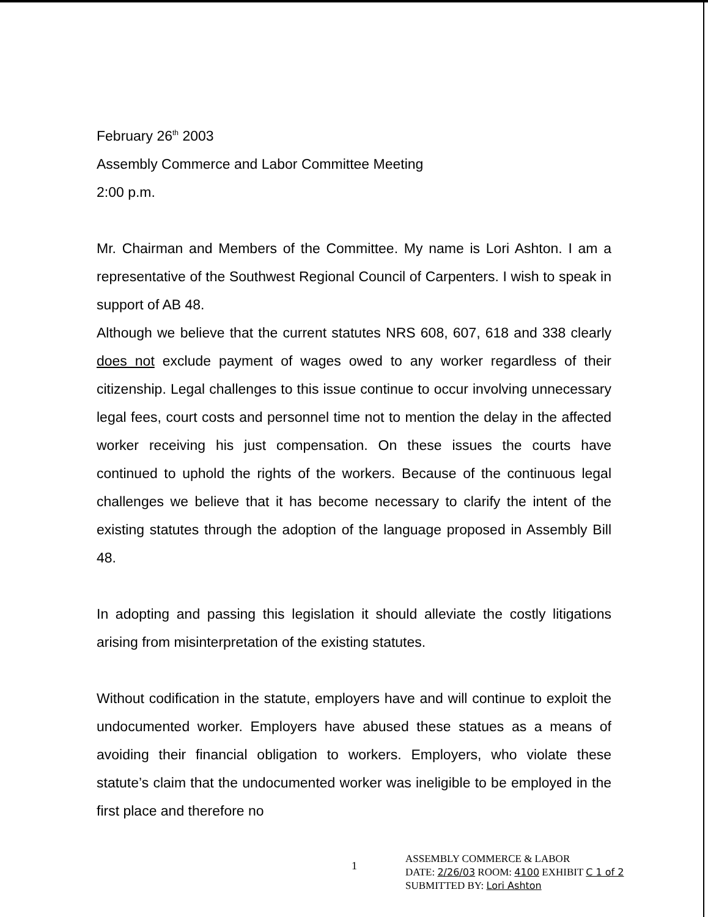February 26<sup>th</sup> 2003
Assembly Commerce and Labor Committee Meeting
2:00 p.m.
Mr. Chairman and Members of the Committee. My name is Lori Ashton. I am a representative of the Southwest Regional Council of Carpenters. I wish to speak in support of AB 48.
Although we believe that the current statutes NRS 608, 607, 618 and 338 clearly does not exclude payment of wages owed to any worker regardless of their citizenship. Legal challenges to this issue continue to occur involving unnecessary legal fees, court costs and personnel time not to mention the delay in the affected worker receiving his just compensation. On these issues the courts have continued to uphold the rights of the workers. Because of the continuous legal challenges we believe that it has become necessary to clarify the intent of the existing statutes through the adoption of the language proposed in Assembly Bill 48.
In adopting and passing this legislation it should alleviate the costly litigations arising from misinterpretation of the existing statutes.
Without codification in the statute, employers have and will continue to exploit the undocumented worker. Employers have abused these statues as a means of avoiding their financial obligation to workers. Employers, who violate these statute’s claim that the undocumented worker was ineligible to be employed in the first place and therefore no
1
ASSEMBLY COMMERCE & LABOR
DATE: 2/26/03 ROOM: 4100 EXHIBIT C 1 of 2
SUBMITTED BY: Lori Ashton